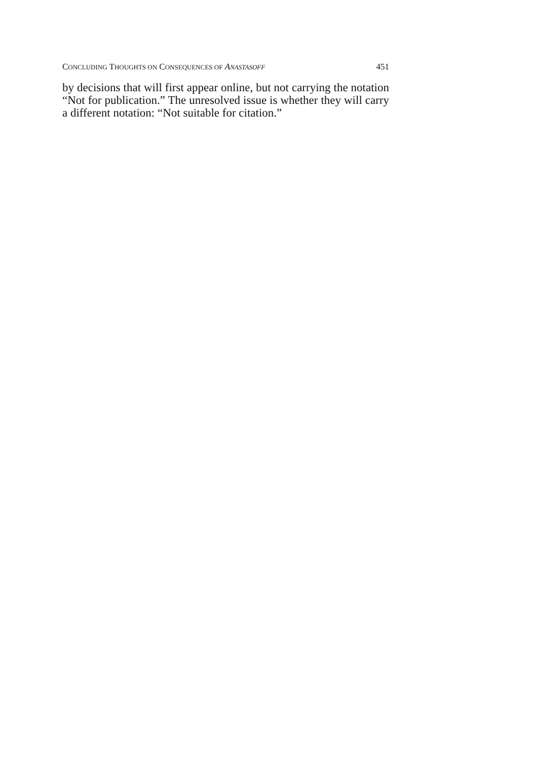CONCLUDING THOUGHTS ON CONSEQUENCES OF ANASTASOFF 451
by decisions that will first appear online, but not carrying the notation “Not for publication.” The unresolved issue is whether they will carry a different notation: “Not suitable for citation.”